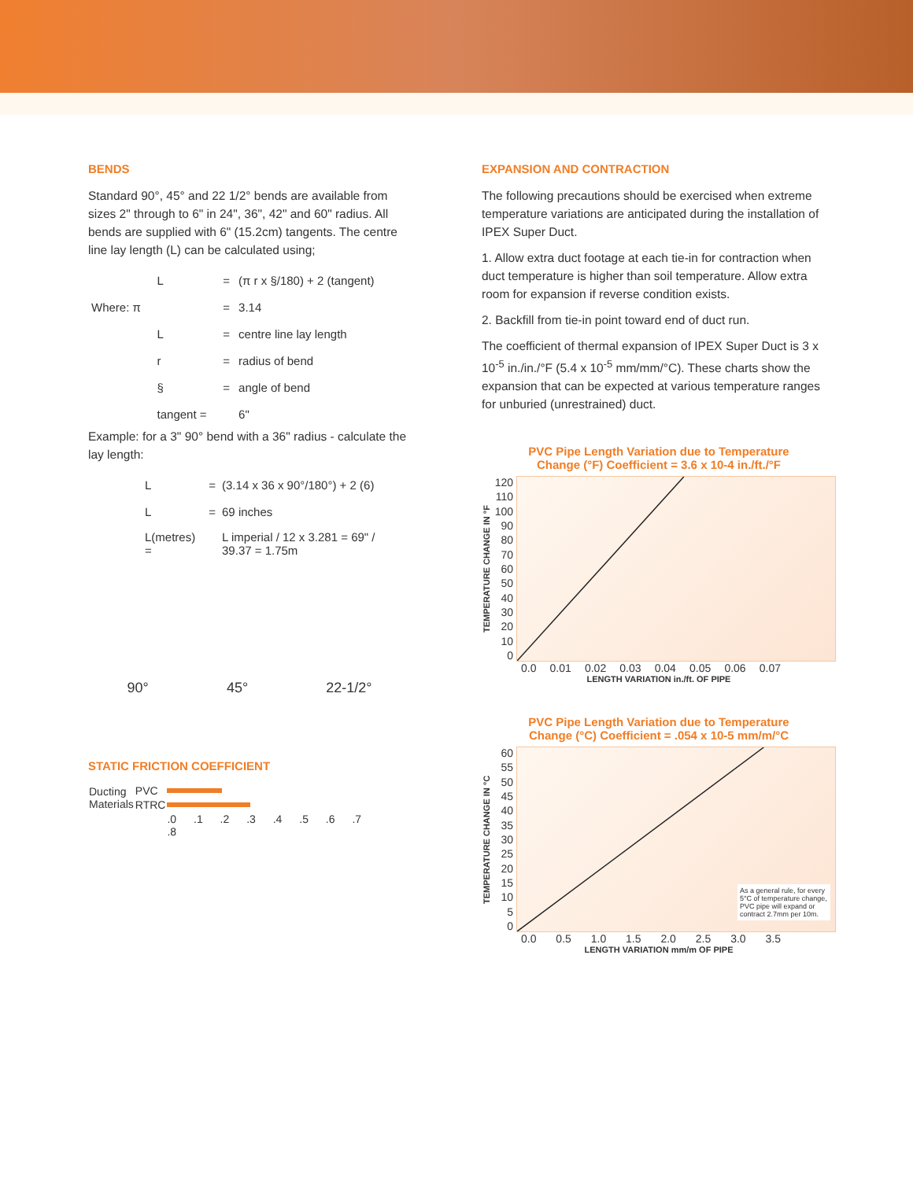BENDS
Standard 90°, 45° and 22 1/2° bends are available from sizes 2" through to 6" in 24", 36", 42" and 60" radius. All bends are supplied with 6" (15.2cm) tangents. The centre line lay length (L) can be calculated using;
| | L | = | (π r x §/180) + 2 (tangent) |
| Where: π | | = | 3.14 |
| | L | = | centre line lay length |
| | r | = | radius of bend |
| | § | = | angle of bend |
| | tangent = | | 6" |
Example: for a 3" 90° bend with a 36" radius - calculate the lay length:
| | L | = | (3.14 x 36 x 90°/180°) + 2 (6) |
| | L | = | 69 inches |
| | L(metres) = | | L imperial / 12 x 3.281 = 69" / 39.37 = 1.75m |
90° 45° 22-1/2°
STATIC FRICTION COEFFICIENT
| Ducting Materials | PVC | |
| | RTRC | |
| | | .0 .1 .2 .3 .4 .5 .6 .7 .8 |
EXPANSION AND CONTRACTION
The following precautions should be exercised when extreme temperature variations are anticipated during the installation of IPEX Super Duct.
1. Allow extra duct footage at each tie-in for contraction when duct temperature is higher than soil temperature. Allow extra room for expansion if reverse condition exists.
2. Backfill from tie-in point toward end of duct run.
The coefficient of thermal expansion of IPEX Super Duct is 3 x 10<sup>-5</sup> in./in./°F (5.4 x 10<sup>-5</sup> mm/mm/°C). These charts show the expansion that can be expected at various temperature ranges for unburied (unrestrained) duct.
PVC Pipe Length Variation due to Temperature
Change (°F) Coefficient = 3.6 x 10-4 in./ft./°F
TEMPERATURE CHANGE IN °F
120
110
100
90
80
70
60
50
40
30
20
10
0
0.0 0.01 0.02 0.03 0.04 0.05 0.06 0.07
LENGTH VARIATION in./ft. OF PIPE
PVC Pipe Length Variation due to Temperature
Change (°C) Coefficient = .054 x 10-5 mm/m/°C
TEMPERATURE CHANGE IN °C
60
55
50
45
40
35
30
25
20
15
10
5
0
As a general rule, for every 5°C of temperature change, PVC pipe will expand or contract 2.7mm per 10m.
0.0 0.5 1.0 1.5 2.0 2.5 3.0 3.5
LENGTH VARIATION mm/m OF PIPE